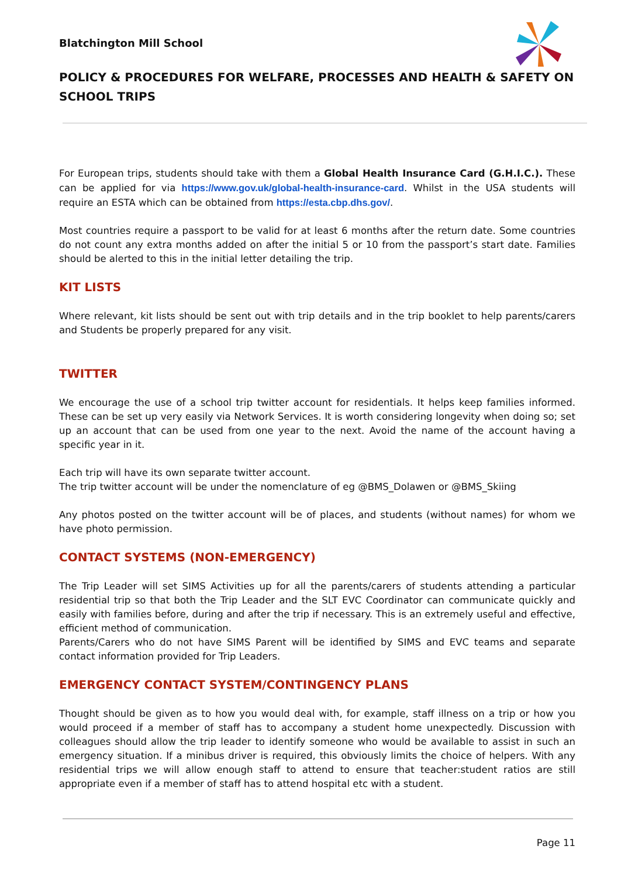Blatchington Mill School
POLICY & PROCEDURES FOR WELFARE, PROCESSES AND HEALTH & SAFETY ON SCHOOL TRIPS
For European trips, students should take with them a Global Health Insurance Card (G.H.I.C.). These can be applied for via https://www.gov.uk/global-health-insurance-card. Whilst in the USA students will require an ESTA which can be obtained from https://esta.cbp.dhs.gov/.
Most countries require a passport to be valid for at least 6 months after the return date. Some countries do not count any extra months added on after the initial 5 or 10 from the passport’s start date. Families should be alerted to this in the initial letter detailing the trip.
KIT LISTS
Where relevant, kit lists should be sent out with trip details and in the trip booklet to help parents/carers and Students be properly prepared for any visit.
TWITTER
We encourage the use of a school trip twitter account for residentials. It helps keep families informed. These can be set up very easily via Network Services. It is worth considering longevity when doing so; set up an account that can be used from one year to the next. Avoid the name of the account having a specific year in it.
Each trip will have its own separate twitter account.
The trip twitter account will be under the nomenclature of eg @BMS_Dolawen or @BMS_Skiing
Any photos posted on the twitter account will be of places, and students (without names) for whom we have photo permission.
CONTACT SYSTEMS (NON-EMERGENCY)
The Trip Leader will set SIMS Activities up for all the parents/carers of students attending a particular residential trip so that both the Trip Leader and the SLT EVC Coordinator can communicate quickly and easily with families before, during and after the trip if necessary. This is an extremely useful and effective, efficient method of communication.
Parents/Carers who do not have SIMS Parent will be identified by SIMS and EVC teams and separate contact information provided for Trip Leaders.
EMERGENCY CONTACT SYSTEM/CONTINGENCY PLANS
Thought should be given as to how you would deal with, for example, staff illness on a trip or how you would proceed if a member of staff has to accompany a student home unexpectedly. Discussion with colleagues should allow the trip leader to identify someone who would be available to assist in such an emergency situation. If a minibus driver is required, this obviously limits the choice of helpers. With any residential trips we will allow enough staff to attend to ensure that teacher:student ratios are still appropriate even if a member of staff has to attend hospital etc with a student.
Page 11